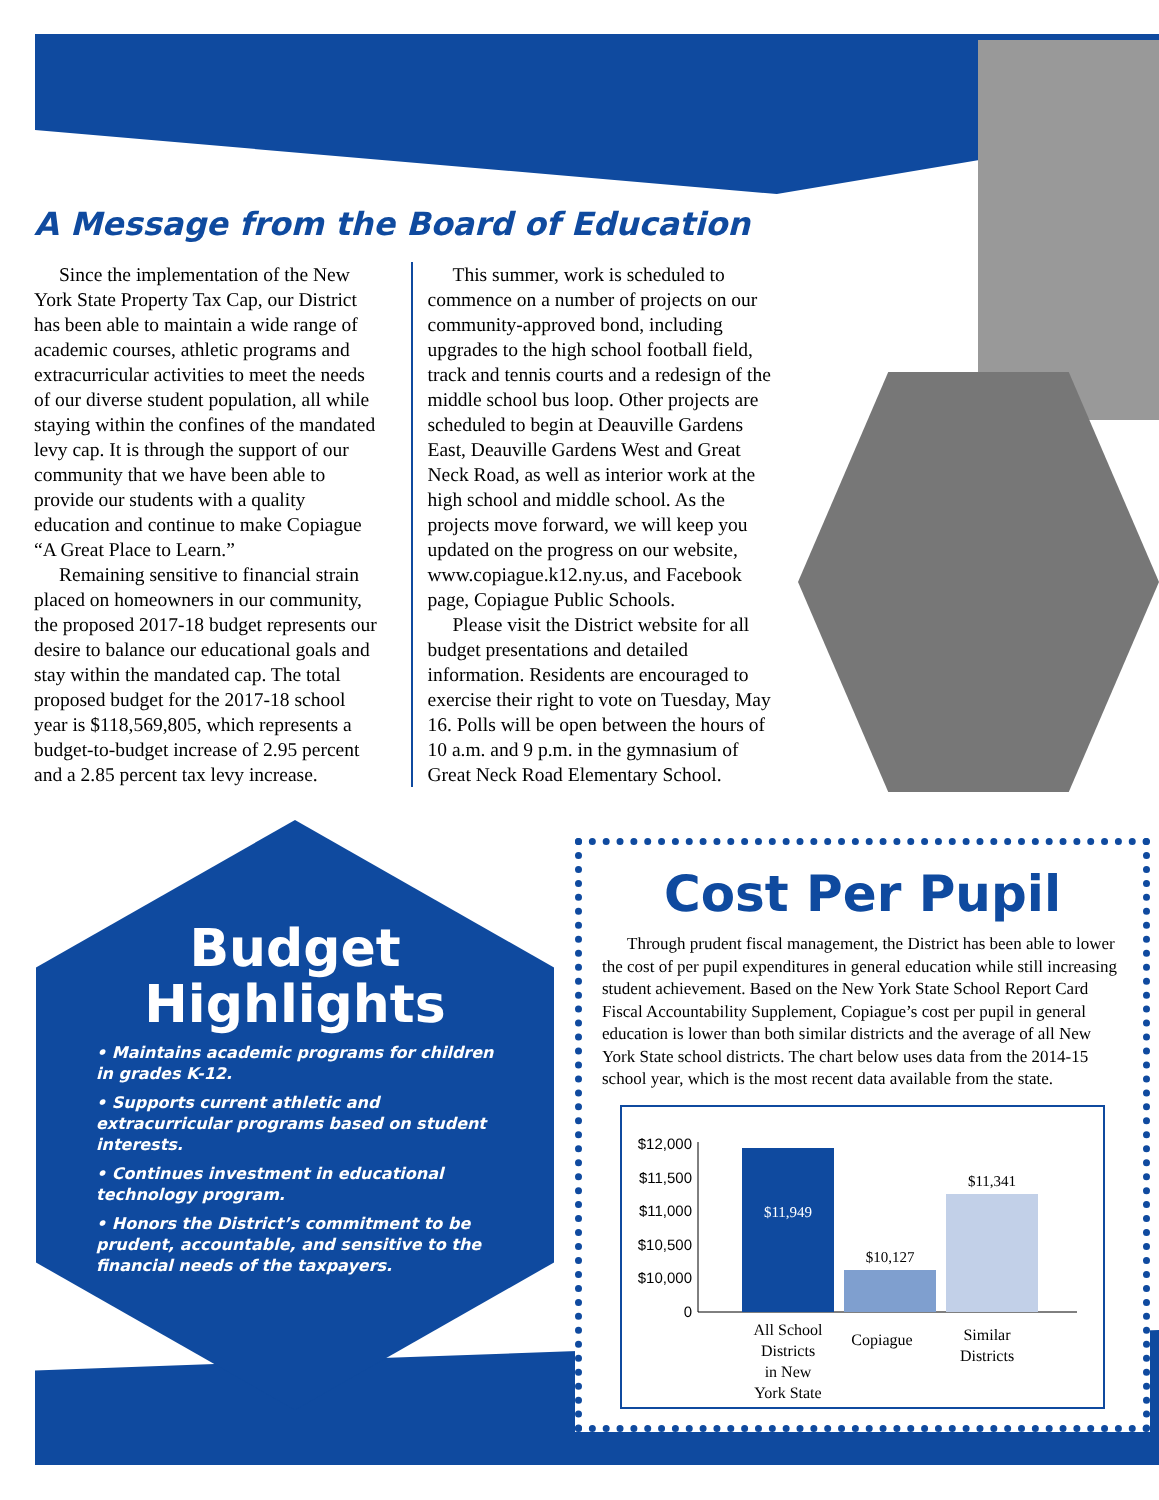A Message from the Board of Education
Since the implementation of the New York State Property Tax Cap, our District has been able to maintain a wide range of academic courses, athletic programs and extracurricular activities to meet the needs of our diverse student population, all while staying within the confines of the mandated levy cap. It is through the support of our community that we have been able to provide our students with a quality education and continue to make Copiague “A Great Place to Learn.”
Remaining sensitive to financial strain placed on homeowners in our community, the proposed 2017-18 budget represents our desire to balance our educational goals and stay within the mandated cap. The total proposed budget for the 2017-18 school year is $118,569,805, which represents a budget-to-budget increase of 2.95 percent and a 2.85 percent tax levy increase.
This summer, work is scheduled to commence on a number of projects on our community-approved bond, including upgrades to the high school football field, track and tennis courts and a redesign of the middle school bus loop. Other projects are scheduled to begin at Deauville Gardens East, Deauville Gardens West and Great Neck Road, as well as interior work at the high school and middle school. As the projects move forward, we will keep you updated on the progress on our website, www.copiague.k12.ny.us, and Facebook page, Copiague Public Schools.
Please visit the District website for all budget presentations and detailed information. Residents are encouraged to exercise their right to vote on Tuesday, May 16. Polls will be open between the hours of 10 a.m. and 9 p.m. in the gymnasium of Great Neck Road Elementary School.
Budget
Highlights
• Maintains academic programs for children in grades K-12.
• Supports current athletic and extracurricular programs based on student interests.
• Continues investment in educational technology program.
• Honors the District’s commitment to be prudent, accountable, and sensitive to the financial needs of the taxpayers.
Cost Per Pupil
Through prudent fiscal management, the District has been able to lower the cost of per pupil expenditures in general education while still increasing student achievement. Based on the New York State School Report Card Fiscal Accountability Supplement, Copiague’s cost per pupil in general education is lower than both similar districts and the average of all New York State school districts. The chart below uses data from the 2014-15 school year, which is the most recent data available from the state.
$12,000
$11,500
$11,000
$10,500
$10,000
0
$11,949
$10,127
$11,341
All School
Districts
in New
York State
Copiague
Similar
Districts